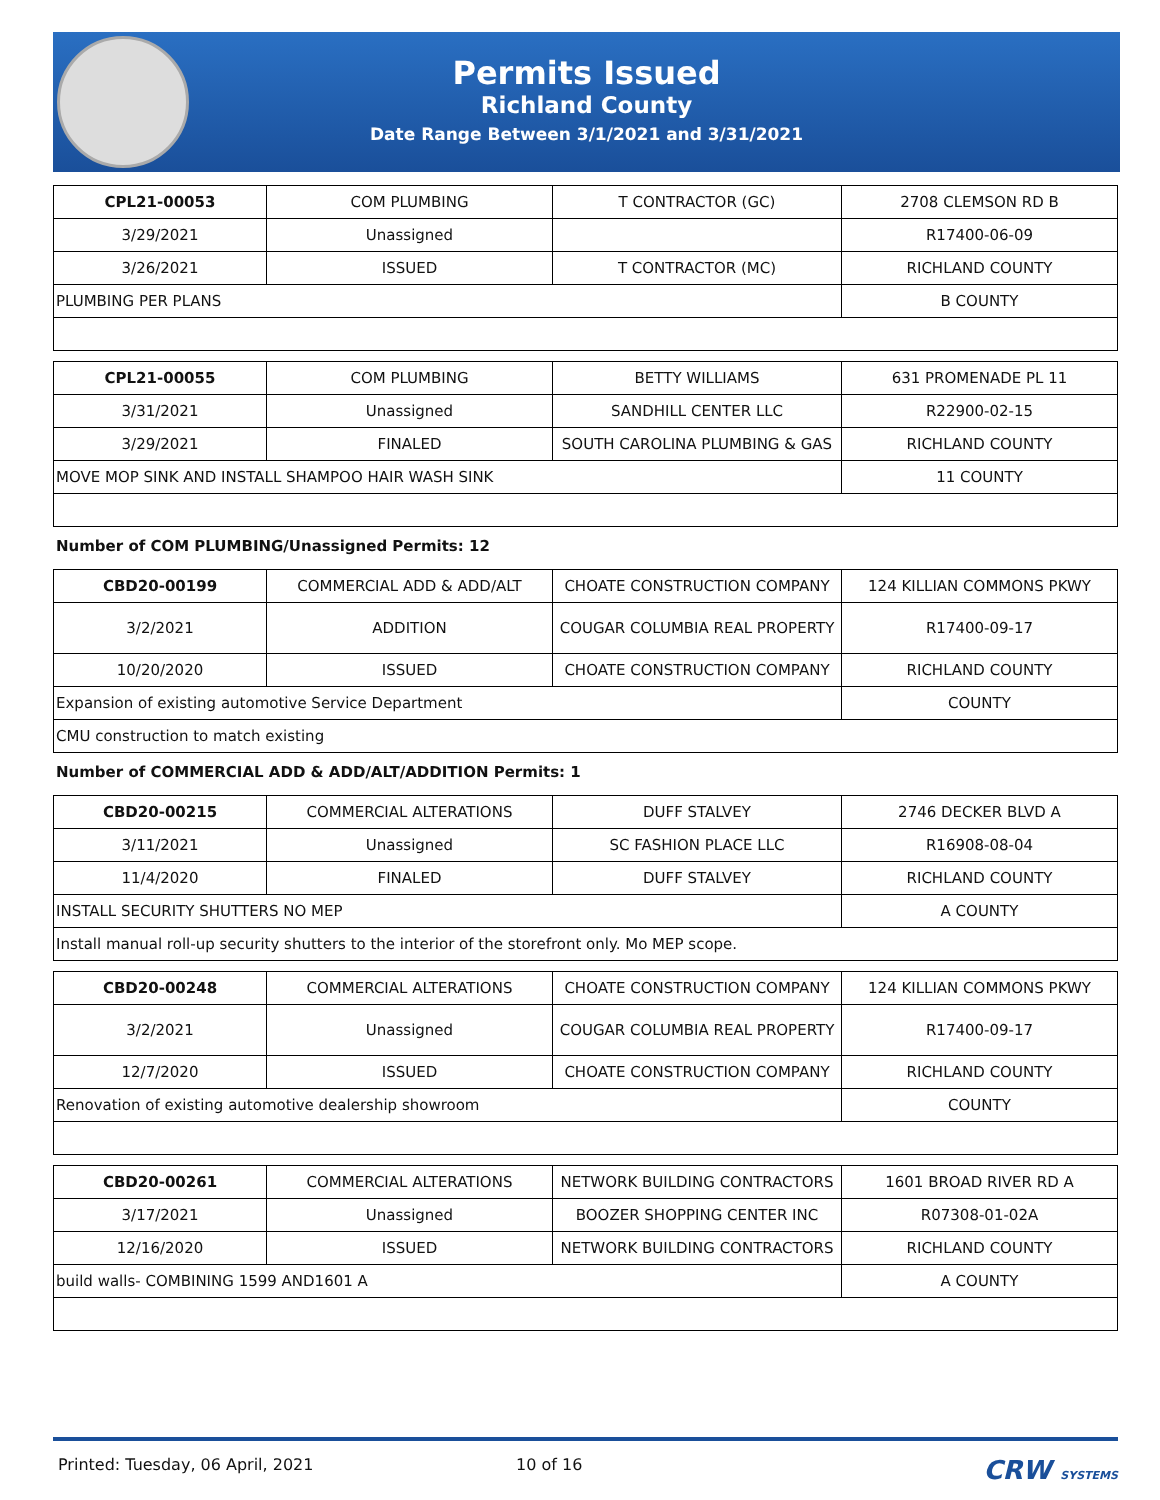Permits Issued
Richland County
Date Range Between 3/1/2021 and 3/31/2021
| CPL21-00053 | COM PLUMBING | T CONTRACTOR (GC) | 2708 CLEMSON RD B |
| 3/29/2021 | Unassigned | | R17400-06-09 |
| 3/26/2021 | ISSUED | T CONTRACTOR (MC) | RICHLAND COUNTY |
| PLUMBING PER PLANS | | | B COUNTY |
| CPL21-00055 | COM PLUMBING | BETTY WILLIAMS | 631 PROMENADE PL 11 |
| 3/31/2021 | Unassigned | SANDHILL CENTER LLC | R22900-02-15 |
| 3/29/2021 | FINALED | SOUTH CAROLINA PLUMBING & GAS | RICHLAND COUNTY |
| MOVE MOP SINK AND INSTALL SHAMPOO HAIR WASH SINK | | | 11 COUNTY |
Number of COM PLUMBING/Unassigned Permits: 12
| CBD20-00199 | COMMERCIAL ADD & ADD/ALT | CHOATE CONSTRUCTION COMPANY | 124 KILLIAN COMMONS PKWY |
| 3/2/2021 | ADDITION | COUGAR COLUMBIA REAL PROPERTY | R17400-09-17 |
| 10/20/2020 | ISSUED | CHOATE CONSTRUCTION COMPANY | RICHLAND COUNTY |
| Expansion of existing automotive Service Department | | | COUNTY |
| CMU construction to match existing | | | |
Number of COMMERCIAL ADD & ADD/ALT/ADDITION Permits: 1
| CBD20-00215 | COMMERCIAL ALTERATIONS | DUFF STALVEY | 2746 DECKER BLVD A |
| 3/11/2021 | Unassigned | SC FASHION PLACE LLC | R16908-08-04 |
| 11/4/2020 | FINALED | DUFF STALVEY | RICHLAND COUNTY |
| INSTALL SECURITY SHUTTERS NO MEP | | | A COUNTY |
| Install manual roll-up security shutters to the interior of the storefront only. Mo MEP scope. | | | |
| CBD20-00248 | COMMERCIAL ALTERATIONS | CHOATE CONSTRUCTION COMPANY | 124 KILLIAN COMMONS PKWY |
| 3/2/2021 | Unassigned | COUGAR COLUMBIA REAL PROPERTY | R17400-09-17 |
| 12/7/2020 | ISSUED | CHOATE CONSTRUCTION COMPANY | RICHLAND COUNTY |
| Renovation of existing automotive dealership showroom | | | COUNTY |
| CBD20-00261 | COMMERCIAL ALTERATIONS | NETWORK BUILDING CONTRACTORS | 1601 BROAD RIVER RD A |
| 3/17/2021 | Unassigned | BOOZER SHOPPING CENTER INC | R07308-01-02A |
| 12/16/2020 | ISSUED | NETWORK BUILDING CONTRACTORS | RICHLAND COUNTY |
| build walls- COMBINING 1599 AND1601 A | | | A COUNTY |
Printed: Tuesday, 06 April, 2021 10 of 16 CRW SYSTEMS